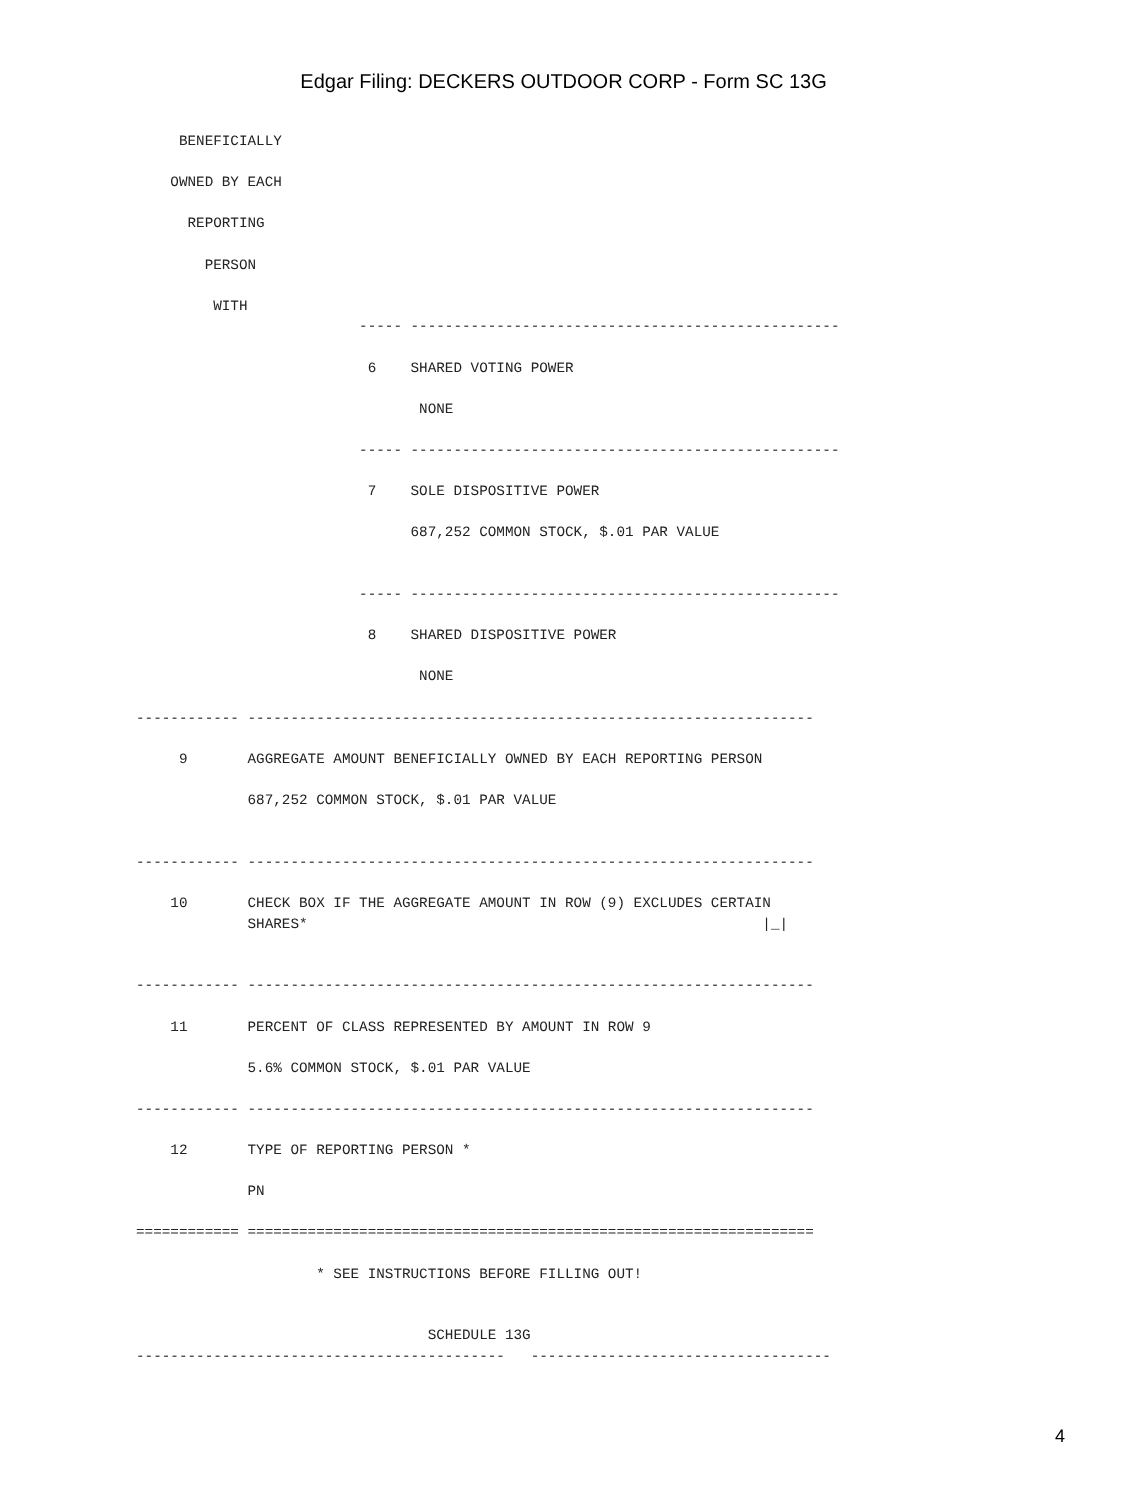Edgar Filing: DECKERS OUTDOOR CORP - Form SC 13G
     BENEFICIALLY

    OWNED BY EACH

      REPORTING

        PERSON

         WITH
                          ----- --------------------------------------------------

                           6    SHARED VOTING POWER

                                 NONE

                          ----- --------------------------------------------------

                           7    SOLE DISPOSITIVE POWER

                                687,252 COMMON STOCK, $.01 PAR VALUE


                          ----- --------------------------------------------------

                           8    SHARED DISPOSITIVE POWER

                                 NONE

------------ ------------------------------------------------------------------

     9       AGGREGATE AMOUNT BENEFICIALLY OWNED BY EACH REPORTING PERSON

             687,252 COMMON STOCK, $.01 PAR VALUE


------------ ------------------------------------------------------------------

    10       CHECK BOX IF THE AGGREGATE AMOUNT IN ROW (9) EXCLUDES CERTAIN
             SHARES*                                                     |_|


------------ ------------------------------------------------------------------

    11       PERCENT OF CLASS REPRESENTED BY AMOUNT IN ROW 9

             5.6% COMMON STOCK, $.01 PAR VALUE

------------ ------------------------------------------------------------------

    12       TYPE OF REPORTING PERSON *

             PN

============ ==================================================================

                     * SEE INSTRUCTIONS BEFORE FILLING OUT!


                                  SCHEDULE 13G
-------------------------------------------   -----------------------------------
4